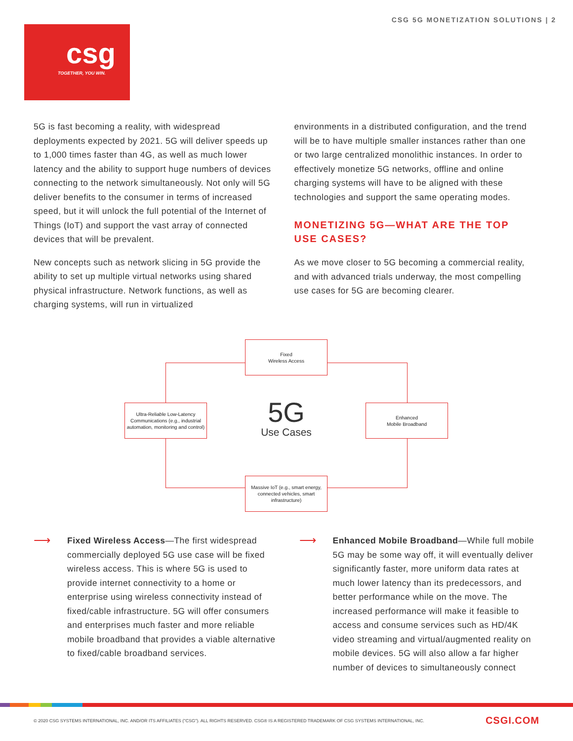CSG 5G MONETIZATION SOLUTIONS | 2
csg
TOGETHER, YOU WIN.
5G is fast becoming a reality, with widespread deployments expected by 2021. 5G will deliver speeds up to 1,000 times faster than 4G, as well as much lower latency and the ability to support huge numbers of devices connecting to the network simultaneously. Not only will 5G deliver benefits to the consumer in terms of increased speed, but it will unlock the full potential of the Internet of Things (IoT) and support the vast array of connected devices that will be prevalent.
New concepts such as network slicing in 5G provide the ability to set up multiple virtual networks using shared physical infrastructure. Network functions, as well as charging systems, will run in virtualized
environments in a distributed configuration, and the trend will be to have multiple smaller instances rather than one or two large centralized monolithic instances. In order to effectively monetize 5G networks, offline and online charging systems will have to be aligned with these technologies and support the same operating modes.
MONETIZING 5G—WHAT ARE THE TOP USE CASES?
As we move closer to 5G becoming a commercial reality, and with advanced trials underway, the most compelling use cases for 5G are becoming clearer.
Fixed
Wireless Access
Ultra-Reliable Low-Latency Communications (e.g., industrial automation, monitoring and control)
5G
Use Cases
Enhanced
Mobile Broadband
Massive IoT (e.g., smart energy, connected vehicles, smart infrastructure)
⟶
Fixed Wireless Access—The first widespread commercially deployed 5G use case will be fixed wireless access. This is where 5G is used to provide internet connectivity to a home or enterprise using wireless connectivity instead of fixed/cable infrastructure. 5G will offer consumers and enterprises much faster and more reliable mobile broadband that provides a viable alternative to fixed/cable broadband services.
⟶
Enhanced Mobile Broadband—While full mobile 5G may be some way off, it will eventually deliver significantly faster, more uniform data rates at much lower latency than its predecessors, and better performance while on the move. The increased performance will make it feasible to access and consume services such as HD/4K video streaming and virtual/augmented reality on mobile devices. 5G will also allow a far higher number of devices to simultaneously connect
© 2020 CSG SYSTEMS INTERNATIONAL, INC. AND/OR ITS AFFILIATES ("CSG"). ALL RIGHTS RESERVED. CSG® IS A REGISTERED TRADEMARK OF CSG SYSTEMS INTERNATIONAL, INC. CSGI.COM